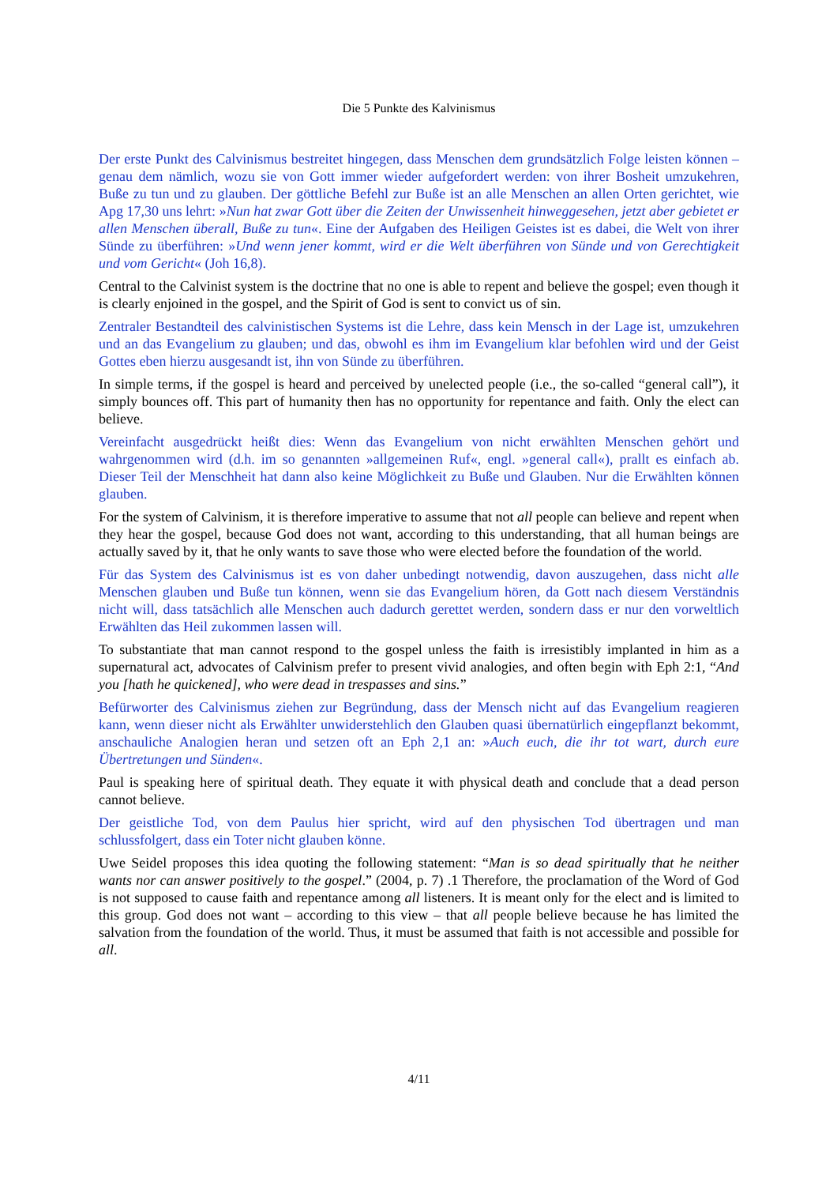Die 5 Punkte des Kalvinismus
Der erste Punkt des Calvinismus bestreitet hingegen, dass Menschen dem grundsätzlich Folge leisten können – genau dem nämlich, wozu sie von Gott immer wieder aufgefordert werden: von ihrer Bosheit umzukehren, Buße zu tun und zu glauben. Der göttliche Befehl zur Buße ist an alle Menschen an allen Orten gerichtet, wie Apg 17,30 uns lehrt: »Nun hat zwar Gott über die Zeiten der Unwissenheit hinweggesehen, jetzt aber gebietet er allen Menschen überall, Buße zu tun«. Eine der Aufgaben des Heiligen Geistes ist es dabei, die Welt von ihrer Sünde zu überführen: »Und wenn jener kommt, wird er die Welt überführen von Sünde und von Gerechtigkeit und vom Gericht« (Joh 16,8).
Central to the Calvinist system is the doctrine that no one is able to repent and believe the gospel; even though it is clearly enjoined in the gospel, and the Spirit of God is sent to convict us of sin.
Zentraler Bestandteil des calvinistischen Systems ist die Lehre, dass kein Mensch in der Lage ist, umzukehren und an das Evangelium zu glauben; und das, obwohl es ihm im Evangelium klar befohlen wird und der Geist Gottes eben hierzu ausgesandt ist, ihn von Sünde zu überführen.
In simple terms, if the gospel is heard and perceived by unelected people (i.e., the so-called “general call”), it simply bounces off. This part of humanity then has no opportunity for repentance and faith. Only the elect can believe.
Vereinfacht ausgedrückt heißt dies: Wenn das Evangelium von nicht erwählten Menschen gehört und wahrgenommen wird (d.h. im so genannten »allgemeinen Ruf«, engl. »general call«), prallt es einfach ab. Dieser Teil der Menschheit hat dann also keine Möglichkeit zu Buße und Glauben. Nur die Erwählten können glauben.
For the system of Calvinism, it is therefore imperative to assume that not all people can believe and repent when they hear the gospel, because God does not want, according to this understanding, that all human beings are actually saved by it, that he only wants to save those who were elected before the foundation of the world.
Für das System des Calvinismus ist es von daher unbedingt notwendig, davon auszugehen, dass nicht alle Menschen glauben und Buße tun können, wenn sie das Evangelium hören, da Gott nach diesem Verständnis nicht will, dass tatsächlich alle Menschen auch dadurch gerettet werden, sondern dass er nur den vorweltlich Erwählten das Heil zukommen lassen will.
To substantiate that man cannot respond to the gospel unless the faith is irresistibly implanted in him as a supernatural act, advocates of Calvinism prefer to present vivid analogies, and often begin with Eph 2:1, “And you [hath he quickened], who were dead in trespasses and sins.”
Befürworter des Calvinismus ziehen zur Begründung, dass der Mensch nicht auf das Evangelium reagieren kann, wenn dieser nicht als Erwählter unwiderstehlich den Glauben quasi übernatürlich eingepflanzt bekommt, anschauliche Analogien heran und setzen oft an Eph 2,1 an: »Auch euch, die ihr tot wart, durch eure Übertretungen und Sünden«.
Paul is speaking here of spiritual death. They equate it with physical death and conclude that a dead person cannot believe.
Der geistliche Tod, von dem Paulus hier spricht, wird auf den physischen Tod übertragen und man schlussfolgert, dass ein Toter nicht glauben könne.
Uwe Seidel proposes this idea quoting the following statement: “Man is so dead spiritually that he neither wants nor can answer positively to the gospel.” (2004, p. 7) .1 Therefore, the proclamation of the Word of God is not supposed to cause faith and repentance among all listeners. It is meant only for the elect and is limited to this group. God does not want – according to this view – that all people believe because he has limited the salvation from the foundation of the world. Thus, it must be assumed that faith is not accessible and possible for all.
4/11